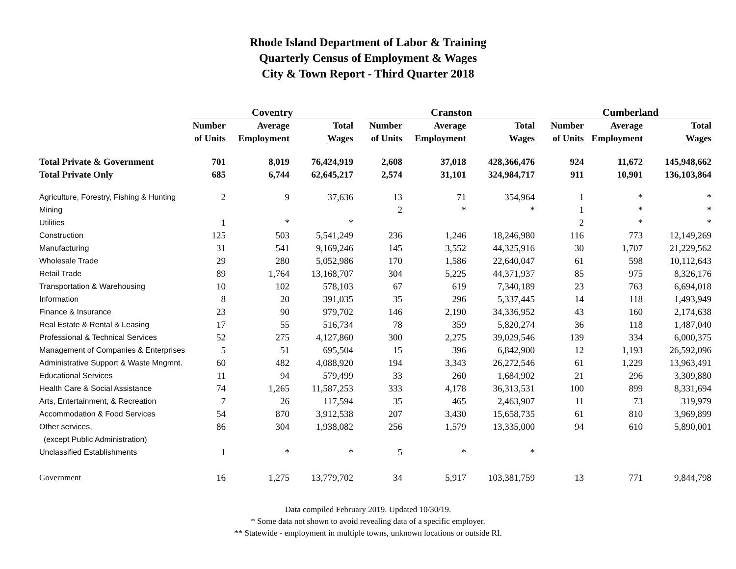Rhode Island Department of Labor & Training
Quarterly Census of Employment & Wages
City & Town Report - Third Quarter 2018
| | Coventry | | | | Cranston | | | | Cumberland | | |
| --- | --- | --- | --- | --- | --- | --- | --- | --- | --- | --- | --- |
| | Number | Average | Total | | Number | Average | Total | | Number | Average | Total |
| | of Units | Employment | Wages | | of Units | Employment | Wages | | of Units | Employment | Wages |
| Total Private & Government | 701 | 8,019 | 76,424,919 | | 2,608 | 37,018 | 428,366,476 | | 924 | 11,672 | 145,948,662 |
| Total Private Only | 685 | 6,744 | 62,645,217 | | 2,574 | 31,101 | 324,984,717 | | 911 | 10,901 | 136,103,864 |
| Agriculture, Forestry, Fishing & Hunting | 2 | 9 | 37,636 | | 13 | 71 | 354,964 | | 1 | * | * |
| Mining | | | | | 2 | * | * | | 1 | * | * |
| Utilities | 1 | * | * | | | | | | 2 | * | * |
| Construction | 125 | 503 | 5,541,249 | | 236 | 1,246 | 18,246,980 | | 116 | 773 | 12,149,269 |
| Manufacturing | 31 | 541 | 9,169,246 | | 145 | 3,552 | 44,325,916 | | 30 | 1,707 | 21,229,562 |
| Wholesale Trade | 29 | 280 | 5,052,986 | | 170 | 1,586 | 22,640,047 | | 61 | 598 | 10,112,643 |
| Retail Trade | 89 | 1,764 | 13,168,707 | | 304 | 5,225 | 44,371,937 | | 85 | 975 | 8,326,176 |
| Transportation & Warehousing | 10 | 102 | 578,103 | | 67 | 619 | 7,340,189 | | 23 | 763 | 6,694,018 |
| Information | 8 | 20 | 391,035 | | 35 | 296 | 5,337,445 | | 14 | 118 | 1,493,949 |
| Finance & Insurance | 23 | 90 | 979,702 | | 146 | 2,190 | 34,336,952 | | 43 | 160 | 2,174,638 |
| Real Estate & Rental & Leasing | 17 | 55 | 516,734 | | 78 | 359 | 5,820,274 | | 36 | 118 | 1,487,040 |
| Professional & Technical Services | 52 | 275 | 4,127,860 | | 300 | 2,275 | 39,029,546 | | 139 | 334 | 6,000,375 |
| Management of Companies & Enterprises | 5 | 51 | 695,504 | | 15 | 396 | 6,842,900 | | 12 | 1,193 | 26,592,096 |
| Administrative Support & Waste Mngmnt. | 60 | 482 | 4,088,920 | | 194 | 3,343 | 26,272,546 | | 61 | 1,229 | 13,963,491 |
| Educational Services | 11 | 94 | 579,499 | | 33 | 260 | 1,684,902 | | 21 | 296 | 3,309,880 |
| Health Care & Social Assistance | 74 | 1,265 | 11,587,253 | | 333 | 4,178 | 36,313,531 | | 100 | 899 | 8,331,694 |
| Arts, Entertainment, & Recreation | 7 | 26 | 117,594 | | 35 | 465 | 2,463,907 | | 11 | 73 | 319,979 |
| Accommodation & Food Services | 54 | 870 | 3,912,538 | | 207 | 3,430 | 15,658,735 | | 61 | 810 | 3,969,899 |
| Other services, | 86 | 304 | 1,938,082 | | 256 | 1,579 | 13,335,000 | | 94 | 610 | 5,890,001 |
| (except Public Administration) | | | | | | | | | | | |
| Unclassified Establishments | 1 | * | * | | 5 | * | * | | | | |
| Government | 16 | 1,275 | 13,779,702 | | 34 | 5,917 | 103,381,759 | | 13 | 771 | 9,844,798 |
Data compiled February 2019. Updated 10/30/19.
* Some data not shown to avoid revealing data of a specific employer.
** Statewide - employment in multiple towns, unknown locations or outside RI.